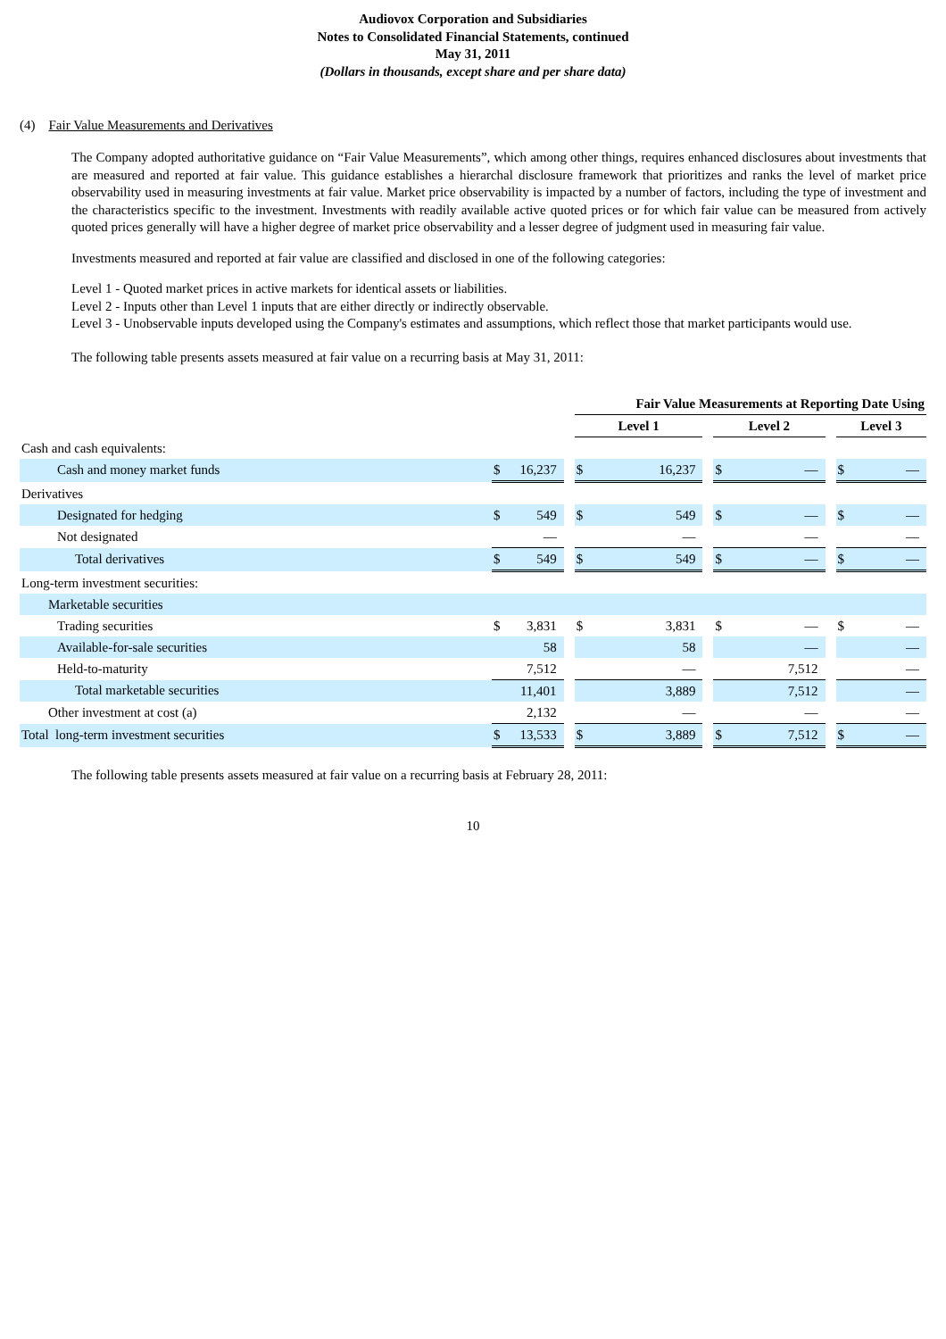Audiovox Corporation and Subsidiaries
Notes to Consolidated Financial Statements, continued
May 31, 2011
(Dollars in thousands, except share and per share data)
(4) Fair Value Measurements and Derivatives
The Company adopted authoritative guidance on “Fair Value Measurements”, which among other things, requires enhanced disclosures about investments that are measured and reported at fair value. This guidance establishes a hierarchal disclosure framework that prioritizes and ranks the level of market price observability used in measuring investments at fair value. Market price observability is impacted by a number of factors, including the type of investment and the characteristics specific to the investment. Investments with readily available active quoted prices or for which fair value can be measured from actively quoted prices generally will have a higher degree of market price observability and a lesser degree of judgment used in measuring fair value.
Investments measured and reported at fair value are classified and disclosed in one of the following categories:
Level 1 - Quoted market prices in active markets for identical assets or liabilities.
Level 2 - Inputs other than Level 1 inputs that are either directly or indirectly observable.
Level 3 - Unobservable inputs developed using the Company's estimates and assumptions, which reflect those that market participants would use.
The following table presents assets measured at fair value on a recurring basis at May 31, 2011:
| | | | | Fair Value Measurements at Reporting Date Using | | | | | | | |
| --- | --- | --- | --- | --- | --- | --- | --- | --- | --- | --- | --- |
| | | | | Level 1 | | | Level 2 | | | Level 3 | |
| Cash and cash equivalents: | | | | | | | | | | | |
| Cash and money market funds | $ | 16,237 | | $ | 16,237 | | $ | — | | $ | — |
| Derivatives | | | | | | | | | | | |
| Designated for hedging | $ | 549 | | $ | 549 | | $ | — | | $ | — |
| Not designated | | — | | | — | | | — | | | — |
| Total derivatives | $ | 549 | | $ | 549 | | $ | — | | $ | — |
| Long-term investment securities: | | | | | | | | | | | |
| Marketable securities | | | | | | | | | | | |
| Trading securities | $ | 3,831 | | $ | 3,831 | | $ | — | | $ | — |
| Available-for-sale securities | | 58 | | | 58 | | | — | | | — |
| Held-to-maturity | | 7,512 | | | — | | | 7,512 | | | — |
| Total marketable securities | | 11,401 | | | 3,889 | | | 7,512 | | | — |
| Other investment at cost (a) | | 2,132 | | | — | | | — | | | — |
| Total long-term investment securities | $ | 13,533 | | $ | 3,889 | | $ | 7,512 | | $ | — |
The following table presents assets measured at fair value on a recurring basis at February 28, 2011:
10